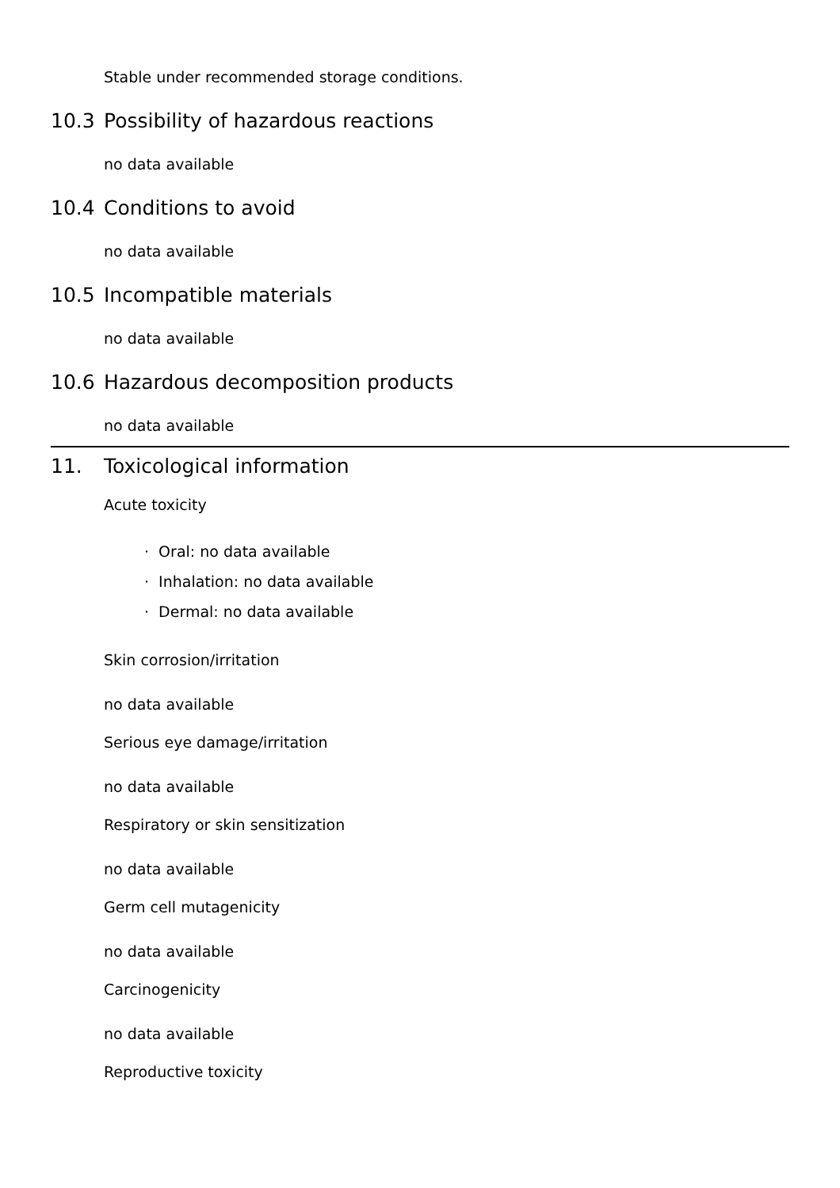Stable under recommended storage conditions.
10.3 Possibility of hazardous reactions
no data available
10.4 Conditions to avoid
no data available
10.5 Incompatible materials
no data available
10.6 Hazardous decomposition products
no data available
11. Toxicological information
Acute toxicity
· Oral: no data available
· Inhalation: no data available
· Dermal: no data available
Skin corrosion/irritation
no data available
Serious eye damage/irritation
no data available
Respiratory or skin sensitization
no data available
Germ cell mutagenicity
no data available
Carcinogenicity
no data available
Reproductive toxicity